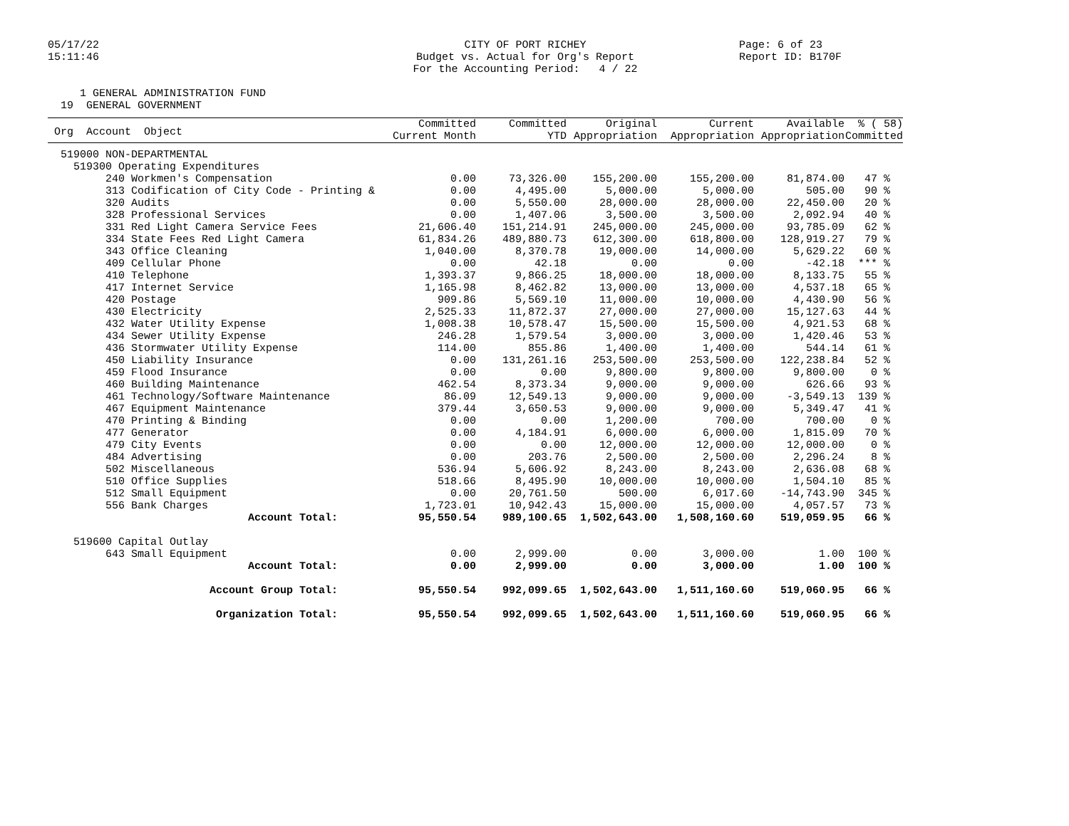05/17/22 15:11:46
CITY OF PORT RICHEY Budget vs. Actual for Org's Report For the Accounting Period: 4 / 22
Page: 6 of 23 Report ID: B170F
1 GENERAL ADMINISTRATION FUND 19 GENERAL GOVERNMENT
| Org Account Object | Committed Current Month | Committed YTD | Original Appropriation | Current Appropriation | Available Appropriation | % ( 58) Committed |
| --- | --- | --- | --- | --- | --- | --- |
| 519000 NON-DEPARTMENTAL | | | | | | |
| 519300 Operating Expenditures | | | | | | |
| 240 Workmen's Compensation | 0.00 | 73,326.00 | 155,200.00 | 155,200.00 | 81,874.00 | 47 % |
| 313 Codification of City Code - Printing & | 0.00 | 4,495.00 | 5,000.00 | 5,000.00 | 505.00 | 90 % |
| 320 Audits | 0.00 | 5,550.00 | 28,000.00 | 28,000.00 | 22,450.00 | 20 % |
| 328 Professional Services | 0.00 | 1,407.06 | 3,500.00 | 3,500.00 | 2,092.94 | 40 % |
| 331 Red Light Camera Service Fees | 21,606.40 | 151,214.91 | 245,000.00 | 245,000.00 | 93,785.09 | 62 % |
| 334 State Fees Red Light Camera | 61,834.26 | 489,880.73 | 612,300.00 | 618,800.00 | 128,919.27 | 79 % |
| 343 Office Cleaning | 1,040.00 | 8,370.78 | 19,000.00 | 14,000.00 | 5,629.22 | 60 % |
| 409 Cellular Phone | 0.00 | 42.18 | 0.00 | 0.00 | -42.18 | *** % |
| 410 Telephone | 1,393.37 | 9,866.25 | 18,000.00 | 18,000.00 | 8,133.75 | 55 % |
| 417 Internet Service | 1,165.98 | 8,462.82 | 13,000.00 | 13,000.00 | 4,537.18 | 65 % |
| 420 Postage | 909.86 | 5,569.10 | 11,000.00 | 10,000.00 | 4,430.90 | 56 % |
| 430 Electricity | 2,525.33 | 11,872.37 | 27,000.00 | 27,000.00 | 15,127.63 | 44 % |
| 432 Water Utility Expense | 1,008.38 | 10,578.47 | 15,500.00 | 15,500.00 | 4,921.53 | 68 % |
| 434 Sewer Utility Expense | 246.28 | 1,579.54 | 3,000.00 | 3,000.00 | 1,420.46 | 53 % |
| 436 Stormwater Utility Expense | 114.00 | 855.86 | 1,400.00 | 1,400.00 | 544.14 | 61 % |
| 450 Liability Insurance | 0.00 | 131,261.16 | 253,500.00 | 253,500.00 | 122,238.84 | 52 % |
| 459 Flood Insurance | 0.00 | 0.00 | 9,800.00 | 9,800.00 | 9,800.00 | 0 % |
| 460 Building Maintenance | 462.54 | 8,373.34 | 9,000.00 | 9,000.00 | 626.66 | 93 % |
| 461 Technology/Software Maintenance | 86.09 | 12,549.13 | 9,000.00 | 9,000.00 | -3,549.13 | 139 % |
| 467 Equipment Maintenance | 379.44 | 3,650.53 | 9,000.00 | 9,000.00 | 5,349.47 | 41 % |
| 470 Printing & Binding | 0.00 | 0.00 | 1,200.00 | 700.00 | 700.00 | 0 % |
| 477 Generator | 0.00 | 4,184.91 | 6,000.00 | 6,000.00 | 1,815.09 | 70 % |
| 479 City Events | 0.00 | 0.00 | 12,000.00 | 12,000.00 | 12,000.00 | 0 % |
| 484 Advertising | 0.00 | 203.76 | 2,500.00 | 2,500.00 | 2,296.24 | 8 % |
| 502 Miscellaneous | 536.94 | 5,606.92 | 8,243.00 | 8,243.00 | 2,636.08 | 68 % |
| 510 Office Supplies | 518.66 | 8,495.90 | 10,000.00 | 10,000.00 | 1,504.10 | 85 % |
| 512 Small Equipment | 0.00 | 20,761.50 | 500.00 | 6,017.60 | -14,743.90 | 345 % |
| 556 Bank Charges | 1,723.01 | 10,942.43 | 15,000.00 | 15,000.00 | 4,057.57 | 73 % |
| Account Total: | 95,550.54 | 989,100.65 | 1,502,643.00 | 1,508,160.60 | 519,059.95 | 66 % |
| 519600 Capital Outlay | | | | | | |
| 643 Small Equipment | 0.00 | 2,999.00 | 0.00 | 3,000.00 | 1.00 | 100 % |
| Account Total: | 0.00 | 2,999.00 | 0.00 | 3,000.00 | 1.00 | 100 % |
| Account Group Total: | 95,550.54 | 992,099.65 | 1,502,643.00 | 1,511,160.60 | 519,060.95 | 66 % |
| Organization Total: | 95,550.54 | 992,099.65 | 1,502,643.00 | 1,511,160.60 | 519,060.95 | 66 % |